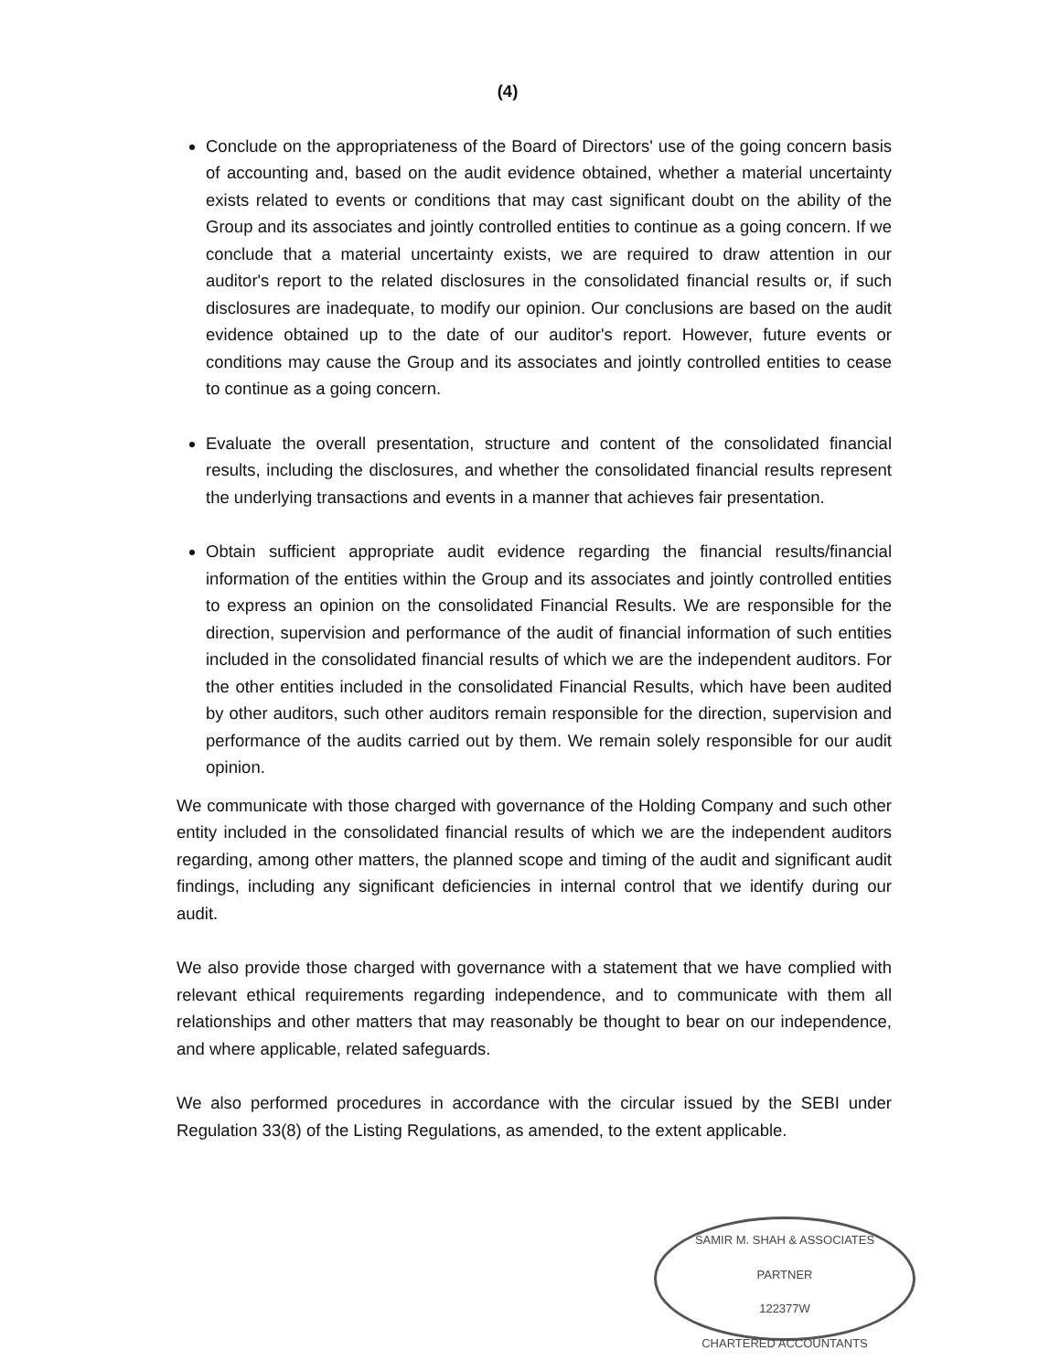(4)
Conclude on the appropriateness of the Board of Directors' use of the going concern basis of accounting and, based on the audit evidence obtained, whether a material uncertainty exists related to events or conditions that may cast significant doubt on the ability of the Group and its associates and jointly controlled entities to continue as a going concern. If we conclude that a material uncertainty exists, we are required to draw attention in our auditor's report to the related disclosures in the consolidated financial results or, if such disclosures are inadequate, to modify our opinion. Our conclusions are based on the audit evidence obtained up to the date of our auditor's report. However, future events or conditions may cause the Group and its associates and jointly controlled entities to cease to continue as a going concern.
Evaluate the overall presentation, structure and content of the consolidated financial results, including the disclosures, and whether the consolidated financial results represent the underlying transactions and events in a manner that achieves fair presentation.
Obtain sufficient appropriate audit evidence regarding the financial results/financial information of the entities within the Group and its associates and jointly controlled entities to express an opinion on the consolidated Financial Results. We are responsible for the direction, supervision and performance of the audit of financial information of such entities included in the consolidated financial results of which we are the independent auditors. For the other entities included in the consolidated Financial Results, which have been audited by other auditors, such other auditors remain responsible for the direction, supervision and performance of the audits carried out by them. We remain solely responsible for our audit opinion.
We communicate with those charged with governance of the Holding Company and such other entity included in the consolidated financial results of which we are the independent auditors regarding, among other matters, the planned scope and timing of the audit and significant audit findings, including any significant deficiencies in internal control that we identify during our audit.
We also provide those charged with governance with a statement that we have complied with relevant ethical requirements regarding independence, and to communicate with them all relationships and other matters that may reasonably be thought to bear on our independence, and where applicable, related safeguards.
We also performed procedures in accordance with the circular issued by the SEBI under Regulation 33(8) of the Listing Regulations, as amended, to the extent applicable.
SAMIR M. SHAH & ASSOCIATES
PARTNER
122377W
CHARTERED ACCOUNTANTS